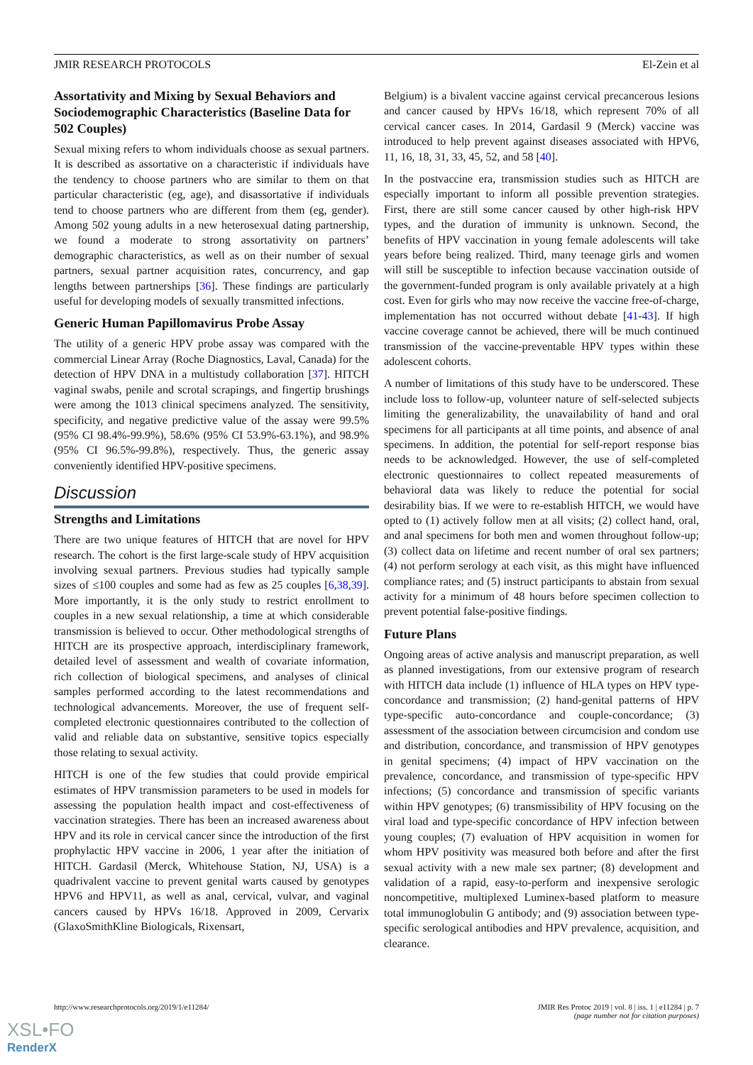JMIR RESEARCH PROTOCOLS El-Zein et al
Assortativity and Mixing by Sexual Behaviors and Sociodemographic Characteristics (Baseline Data for 502 Couples)
Sexual mixing refers to whom individuals choose as sexual partners. It is described as assortative on a characteristic if individuals have the tendency to choose partners who are similar to them on that particular characteristic (eg, age), and disassortative if individuals tend to choose partners who are different from them (eg, gender). Among 502 young adults in a new heterosexual dating partnership, we found a moderate to strong assortativity on partners’ demographic characteristics, as well as on their number of sexual partners, sexual partner acquisition rates, concurrency, and gap lengths between partnerships [36]. These findings are particularly useful for developing models of sexually transmitted infections.
Generic Human Papillomavirus Probe Assay
The utility of a generic HPV probe assay was compared with the commercial Linear Array (Roche Diagnostics, Laval, Canada) for the detection of HPV DNA in a multistudy collaboration [37]. HITCH vaginal swabs, penile and scrotal scrapings, and fingertip brushings were among the 1013 clinical specimens analyzed. The sensitivity, specificity, and negative predictive value of the assay were 99.5% (95% CI 98.4%-99.9%), 58.6% (95% CI 53.9%-63.1%), and 98.9% (95% CI 96.5%-99.8%), respectively. Thus, the generic assay conveniently identified HPV-positive specimens.
Discussion
Strengths and Limitations
There are two unique features of HITCH that are novel for HPV research. The cohort is the first large-scale study of HPV acquisition involving sexual partners. Previous studies had typically sample sizes of ≤100 couples and some had as few as 25 couples [6,38,39]. More importantly, it is the only study to restrict enrollment to couples in a new sexual relationship, a time at which considerable transmission is believed to occur. Other methodological strengths of HITCH are its prospective approach, interdisciplinary framework, detailed level of assessment and wealth of covariate information, rich collection of biological specimens, and analyses of clinical samples performed according to the latest recommendations and technological advancements. Moreover, the use of frequent self-completed electronic questionnaires contributed to the collection of valid and reliable data on substantive, sensitive topics especially those relating to sexual activity.
HITCH is one of the few studies that could provide empirical estimates of HPV transmission parameters to be used in models for assessing the population health impact and cost-effectiveness of vaccination strategies. There has been an increased awareness about HPV and its role in cervical cancer since the introduction of the first prophylactic HPV vaccine in 2006, 1 year after the initiation of HITCH. Gardasil (Merck, Whitehouse Station, NJ, USA) is a quadrivalent vaccine to prevent genital warts caused by genotypes HPV6 and HPV11, as well as anal, cervical, vulvar, and vaginal cancers caused by HPVs 16/18. Approved in 2009, Cervarix (GlaxoSmithKline Biologicals, Rixensart,
Belgium) is a bivalent vaccine against cervical precancerous lesions and cancer caused by HPVs 16/18, which represent 70% of all cervical cancer cases. In 2014, Gardasil 9 (Merck) vaccine was introduced to help prevent against diseases associated with HPV6, 11, 16, 18, 31, 33, 45, 52, and 58 [40].
In the postvaccine era, transmission studies such as HITCH are especially important to inform all possible prevention strategies. First, there are still some cancer caused by other high-risk HPV types, and the duration of immunity is unknown. Second, the benefits of HPV vaccination in young female adolescents will take years before being realized. Third, many teenage girls and women will still be susceptible to infection because vaccination outside of the government-funded program is only available privately at a high cost. Even for girls who may now receive the vaccine free-of-charge, implementation has not occurred without debate [41-43]. If high vaccine coverage cannot be achieved, there will be much continued transmission of the vaccine-preventable HPV types within these adolescent cohorts.
A number of limitations of this study have to be underscored. These include loss to follow-up, volunteer nature of self-selected subjects limiting the generalizability, the unavailability of hand and oral specimens for all participants at all time points, and absence of anal specimens. In addition, the potential for self-report response bias needs to be acknowledged. However, the use of self-completed electronic questionnaires to collect repeated measurements of behavioral data was likely to reduce the potential for social desirability bias. If we were to re-establish HITCH, we would have opted to (1) actively follow men at all visits; (2) collect hand, oral, and anal specimens for both men and women throughout follow-up; (3) collect data on lifetime and recent number of oral sex partners; (4) not perform serology at each visit, as this might have influenced compliance rates; and (5) instruct participants to abstain from sexual activity for a minimum of 48 hours before specimen collection to prevent potential false-positive findings.
Future Plans
Ongoing areas of active analysis and manuscript preparation, as well as planned investigations, from our extensive program of research with HITCH data include (1) influence of HLA types on HPV type-concordance and transmission; (2) hand-genital patterns of HPV type-specific auto-concordance and couple-concordance; (3) assessment of the association between circumcision and condom use and distribution, concordance, and transmission of HPV genotypes in genital specimens; (4) impact of HPV vaccination on the prevalence, concordance, and transmission of type-specific HPV infections; (5) concordance and transmission of specific variants within HPV genotypes; (6) transmissibility of HPV focusing on the viral load and type-specific concordance of HPV infection between young couples; (7) evaluation of HPV acquisition in women for whom HPV positivity was measured both before and after the first sexual activity with a new male sex partner; (8) development and validation of a rapid, easy-to-perform and inexpensive serologic noncompetitive, multiplexed Luminex-based platform to measure total immunoglobulin G antibody; and (9) association between type-specific serological antibodies and HPV prevalence, acquisition, and clearance.
http://www.researchprotocols.org/2019/1/e11284/ JMIR Res Protoc 2019 | vol. 8 | iss. 1 | e11284 | p. 7
(page number not for citation purposes)
XSL•FO
RenderX